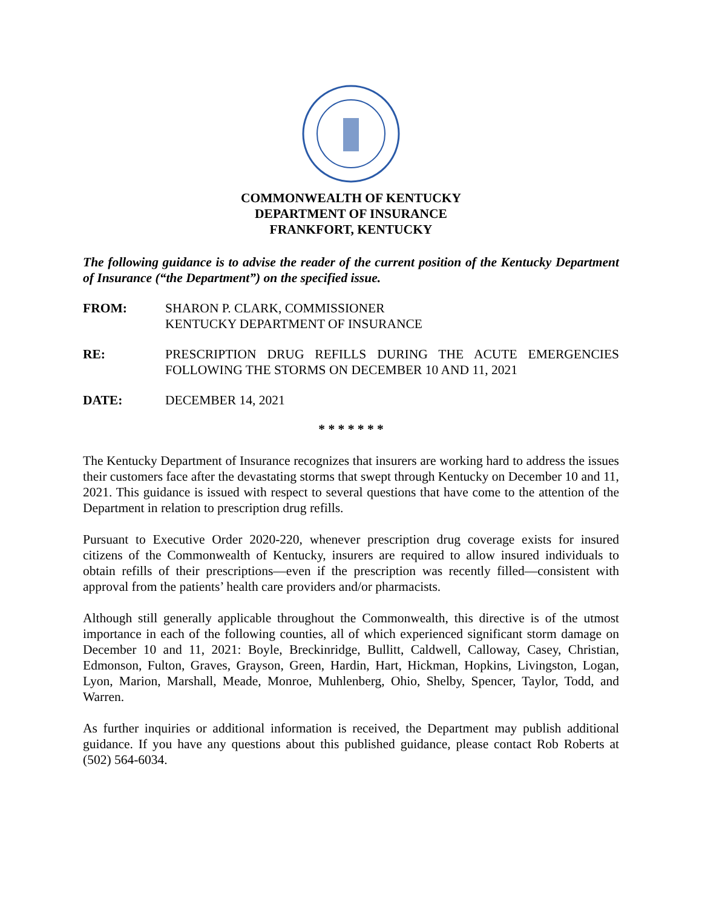COMMONWEALTH OF KENTUCKY
DEPARTMENT OF INSURANCE
FRANKFORT, KENTUCKY
The following guidance is to advise the reader of the current position of the Kentucky Department of Insurance (“the Department”) on the specified issue.
FROM: SHARON P. CLARK, COMMISSIONER
KENTUCKY DEPARTMENT OF INSURANCE
RE: PRESCRIPTION DRUG REFILLS DURING THE ACUTE EMERGENCIES FOLLOWING THE STORMS ON DECEMBER 10 AND 11, 2021
DATE: DECEMBER 14, 2021
* * * * * * *
The Kentucky Department of Insurance recognizes that insurers are working hard to address the issues their customers face after the devastating storms that swept through Kentucky on December 10 and 11, 2021. This guidance is issued with respect to several questions that have come to the attention of the Department in relation to prescription drug refills.
Pursuant to Executive Order 2020-220, whenever prescription drug coverage exists for insured citizens of the Commonwealth of Kentucky, insurers are required to allow insured individuals to obtain refills of their prescriptions—even if the prescription was recently filled—consistent with approval from the patients’ health care providers and/or pharmacists.
Although still generally applicable throughout the Commonwealth, this directive is of the utmost importance in each of the following counties, all of which experienced significant storm damage on December 10 and 11, 2021: Boyle, Breckinridge, Bullitt, Caldwell, Calloway, Casey, Christian, Edmonson, Fulton, Graves, Grayson, Green, Hardin, Hart, Hickman, Hopkins, Livingston, Logan, Lyon, Marion, Marshall, Meade, Monroe, Muhlenberg, Ohio, Shelby, Spencer, Taylor, Todd, and Warren.
As further inquiries or additional information is received, the Department may publish additional guidance. If you have any questions about this published guidance, please contact Rob Roberts at (502) 564-6034.